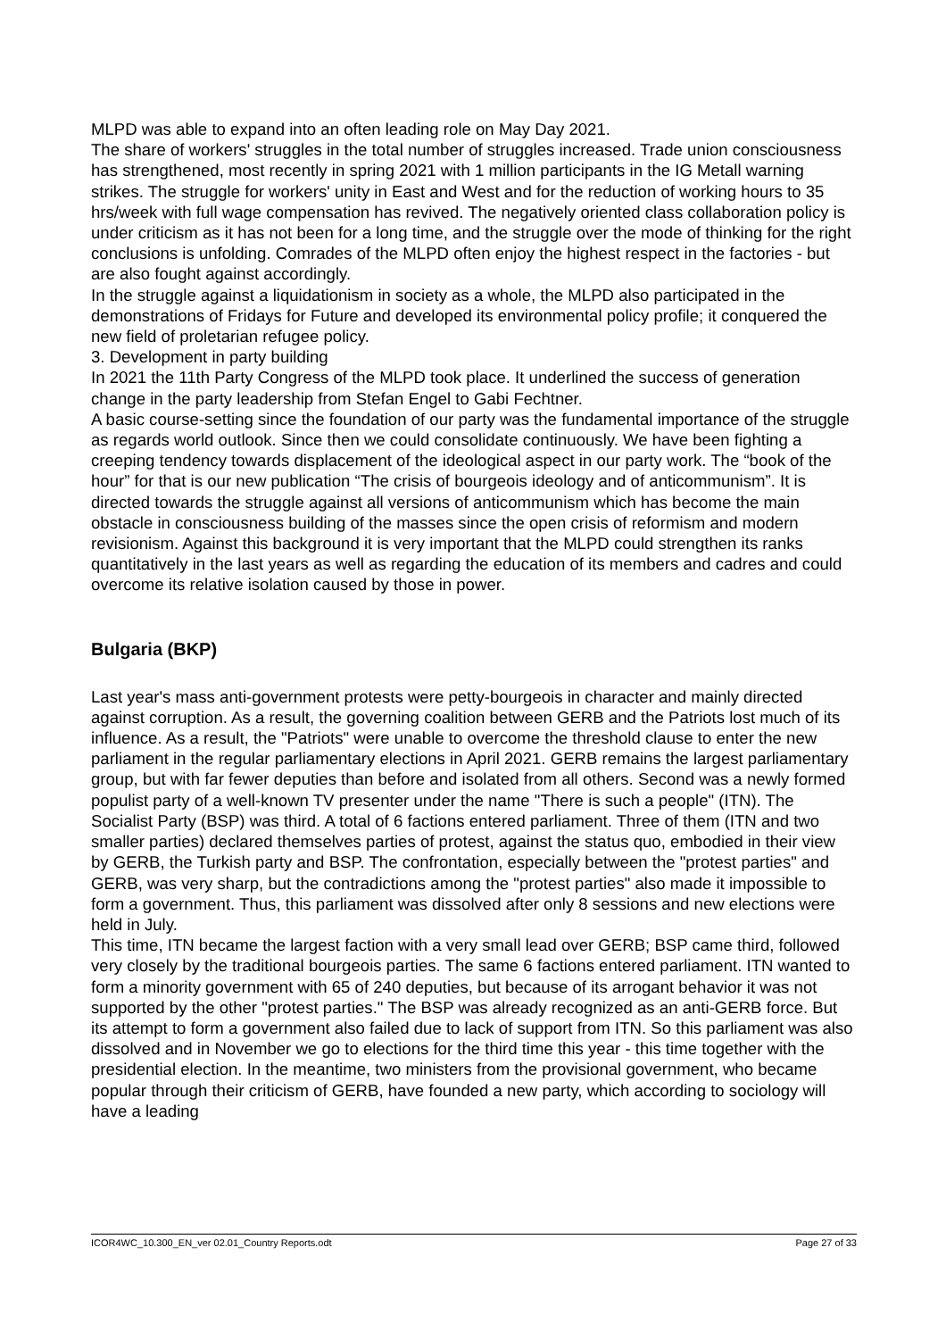MLPD was able to expand into an often leading role on May Day 2021.
The share of workers' struggles in the total number of struggles increased. Trade union consciousness has strengthened, most recently in spring 2021 with 1 million participants in the IG Metall warning strikes. The struggle for workers' unity in East and West and for the reduction of working hours to 35 hrs/week with full wage compensation has revived. The negatively oriented class collaboration policy is under criticism as it has not been for a long time, and the struggle over the mode of thinking for the right conclusions is unfolding. Comrades of the MLPD often enjoy the highest respect in the factories - but are also fought against accordingly.
In the struggle against a liquidationism in society as a whole, the MLPD also participated in the demonstrations of Fridays for Future and developed its environmental policy profile; it conquered the new field of proletarian refugee policy.
3. Development in party building
In 2021 the 11th Party Congress of the MLPD took place. It underlined the success of generation change in the party leadership from Stefan Engel to Gabi Fechtner.
A basic course-setting since the foundation of our party was the fundamental importance of the struggle as regards world outlook. Since then we could consolidate continuously. We have been fighting a creeping tendency towards displacement of the ideological aspect in our party work. The “book of the hour” for that is our new publication “The crisis of bourgeois ideology and of anticommunism”. It is directed towards the struggle against all versions of anticommunism which has become the main obstacle in consciousness building of the masses since the open crisis of reformism and modern revisionism. Against this background it is very important that the MLPD could strengthen its ranks quantitatively in the last years as well as regarding the education of its members and cadres and could overcome its relative isolation caused by those in power.
Bulgaria (BKP)
Last year's mass anti-government protests were petty-bourgeois in character and mainly directed against corruption. As a result, the governing coalition between GERB and the Patriots lost much of its influence. As a result, the "Patriots" were unable to overcome the threshold clause to enter the new parliament in the regular parliamentary elections in April 2021. GERB remains the largest parliamentary group, but with far fewer deputies than before and isolated from all others. Second was a newly formed populist party of a well-known TV presenter under the name "There is such a people" (ITN). The Socialist Party (BSP) was third. A total of 6 factions entered parliament. Three of them (ITN and two smaller parties) declared themselves parties of protest, against the status quo, embodied in their view by GERB, the Turkish party and BSP. The confrontation, especially between the "protest parties" and GERB, was very sharp, but the contradictions among the "protest parties" also made it impossible to form a government. Thus, this parliament was dissolved after only 8 sessions and new elections were held in July.
This time, ITN became the largest faction with a very small lead over GERB; BSP came third, followed very closely by the traditional bourgeois parties. The same 6 factions entered parliament. ITN wanted to form a minority government with 65 of 240 deputies, but because of its arrogant behavior it was not supported by the other "protest parties." The BSP was already recognized as an anti-GERB force. But its attempt to form a government also failed due to lack of support from ITN. So this parliament was also dissolved and in November we go to elections for the third time this year - this time together with the presidential election. In the meantime, two ministers from the provisional government, who became popular through their criticism of GERB, have founded a new party, which according to sociology will have a leading
ICOR4WC_10.300_EN_ver 02.01_Country Reports.odt Page 27 of 33